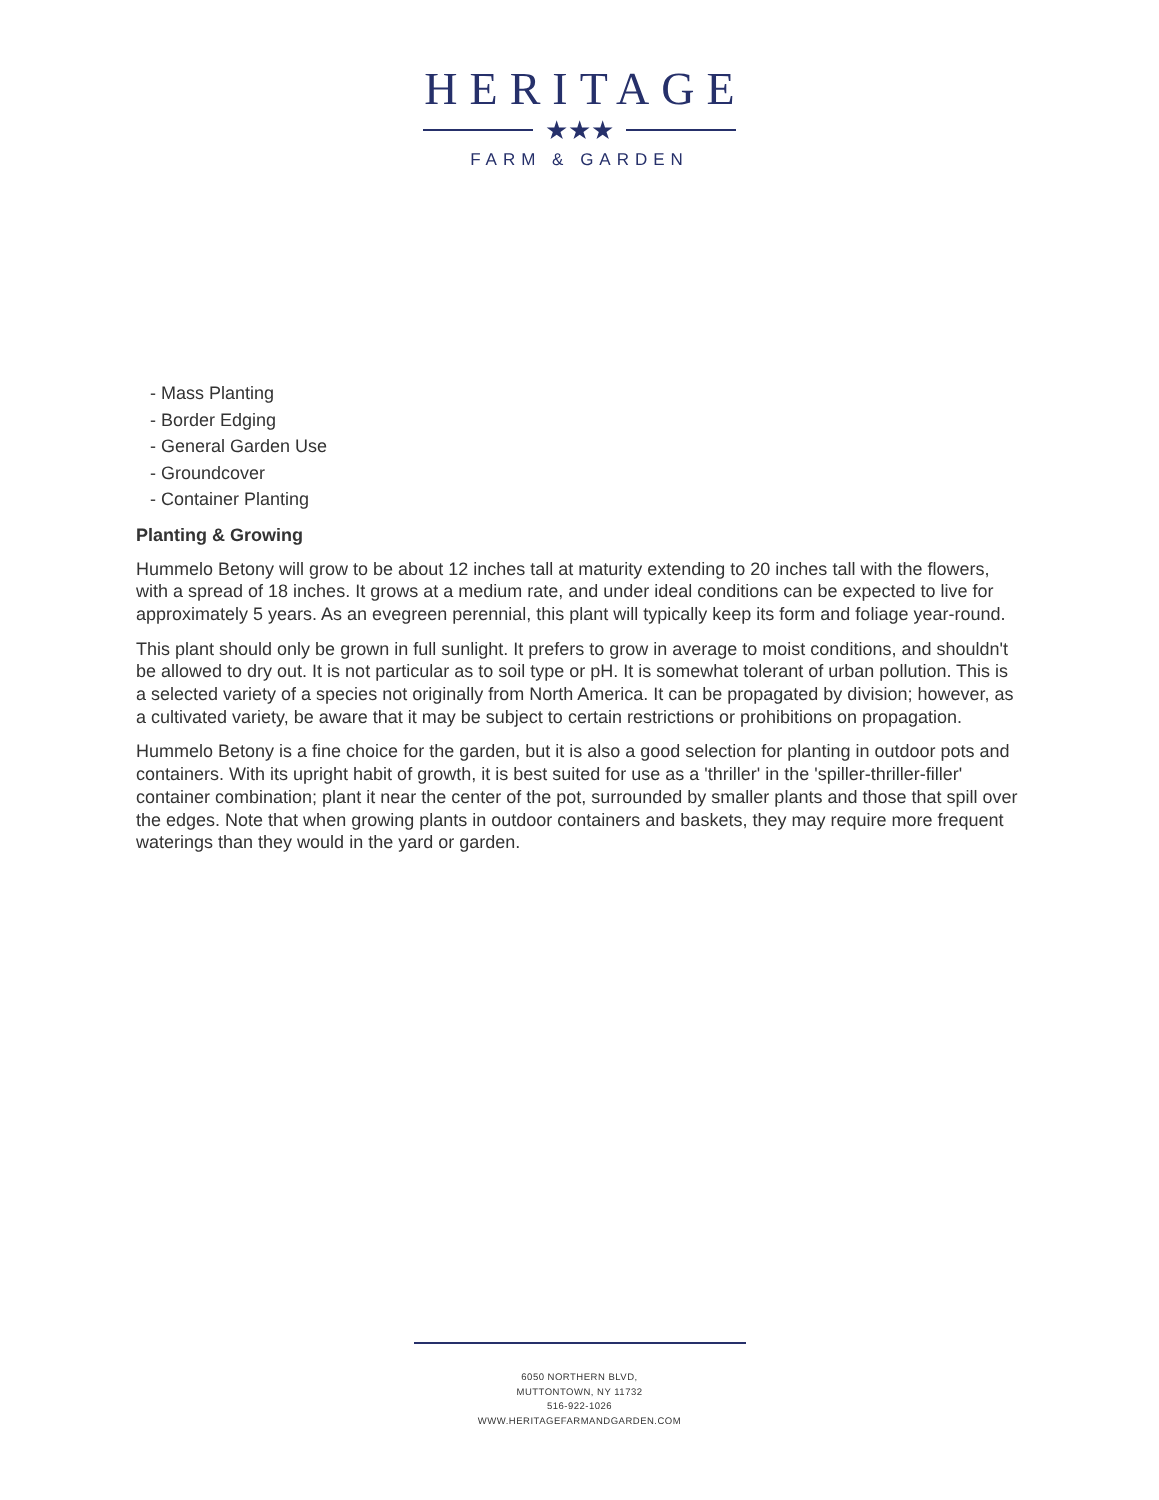HERITAGE
★★★
FARM & GARDEN
- Mass Planting
- Border Edging
- General Garden Use
- Groundcover
- Container Planting
Planting & Growing
Hummelo Betony will grow to be about 12 inches tall at maturity extending to 20 inches tall with the flowers, with a spread of 18 inches. It grows at a medium rate, and under ideal conditions can be expected to live for approximately 5 years. As an evegreen perennial, this plant will typically keep its form and foliage year-round.
This plant should only be grown in full sunlight. It prefers to grow in average to moist conditions, and shouldn't be allowed to dry out. It is not particular as to soil type or pH. It is somewhat tolerant of urban pollution. This is a selected variety of a species not originally from North America. It can be propagated by division; however, as a cultivated variety, be aware that it may be subject to certain restrictions or prohibitions on propagation.
Hummelo Betony is a fine choice for the garden, but it is also a good selection for planting in outdoor pots and containers. With its upright habit of growth, it is best suited for use as a 'thriller' in the 'spiller-thriller-filler' container combination; plant it near the center of the pot, surrounded by smaller plants and those that spill over the edges. Note that when growing plants in outdoor containers and baskets, they may require more frequent waterings than they would in the yard or garden.
6050 NORTHERN BLVD,
MUTTONTOWN, NY 11732
516-922-1026
WWW.HERITAGEFARMANDGARDEN.COM